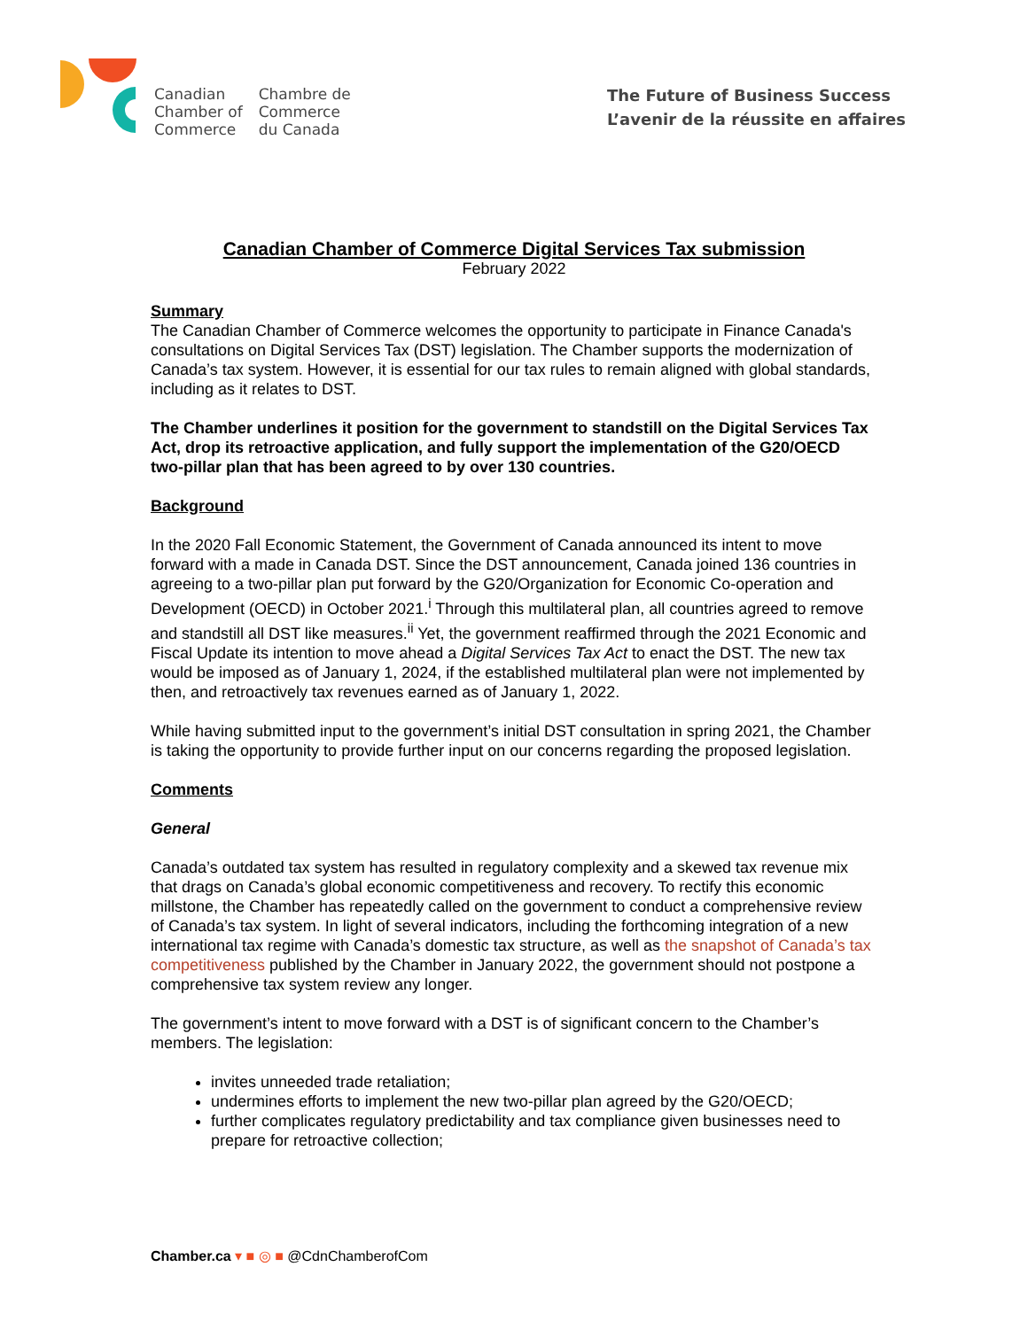Canadian
Chamber of
Commerce
Chambre de
Commerce
du Canada
The Future of Business Success
L’avenir de la réussite en affaires
Canadian Chamber of Commerce Digital Services Tax submission
February 2022
Summary
The Canadian Chamber of Commerce welcomes the opportunity to participate in Finance Canada's consultations on Digital Services Tax (DST) legislation. The Chamber supports the modernization of Canada’s tax system. However, it is essential for our tax rules to remain aligned with global standards, including as it relates to DST.
The Chamber underlines it position for the government to standstill on the Digital Services Tax Act, drop its retroactive application, and fully support the implementation of the G20/OECD two-pillar plan that has been agreed to by over 130 countries.
Background
In the 2020 Fall Economic Statement, the Government of Canada announced its intent to move forward with a made in Canada DST. Since the DST announcement, Canada joined 136 countries in agreeing to a two-pillar plan put forward by the G20/Organization for Economic Co-operation and Development (OECD) in October 2021.<sup>i</sup> Through this multilateral plan, all countries agreed to remove and standstill all DST like measures.<sup>ii</sup> Yet, the government reaffirmed through the 2021 Economic and Fiscal Update its intention to move ahead a Digital Services Tax Act to enact the DST. The new tax would be imposed as of January 1, 2024, if the established multilateral plan were not implemented by then, and retroactively tax revenues earned as of January 1, 2022.
While having submitted input to the government’s initial DST consultation in spring 2021, the Chamber is taking the opportunity to provide further input on our concerns regarding the proposed legislation.
Comments
General
Canada’s outdated tax system has resulted in regulatory complexity and a skewed tax revenue mix that drags on Canada’s global economic competitiveness and recovery. To rectify this economic millstone, the Chamber has repeatedly called on the government to conduct a comprehensive review of Canada’s tax system. In light of several indicators, including the forthcoming integration of a new international tax regime with Canada’s domestic tax structure, as well as the snapshot of Canada’s tax competitiveness published by the Chamber in January 2022, the government should not postpone a comprehensive tax system review any longer.
The government’s intent to move forward with a DST is of significant concern to the Chamber’s members. The legislation:
invites unneeded trade retaliation;
undermines efforts to implement the new two-pillar plan agreed by the G20/OECD;
further complicates regulatory predictability and tax compliance given businesses need to prepare for retroactive collection;
Chamber.ca ▾ ■ ◎ ■ @CdnChamberofCom